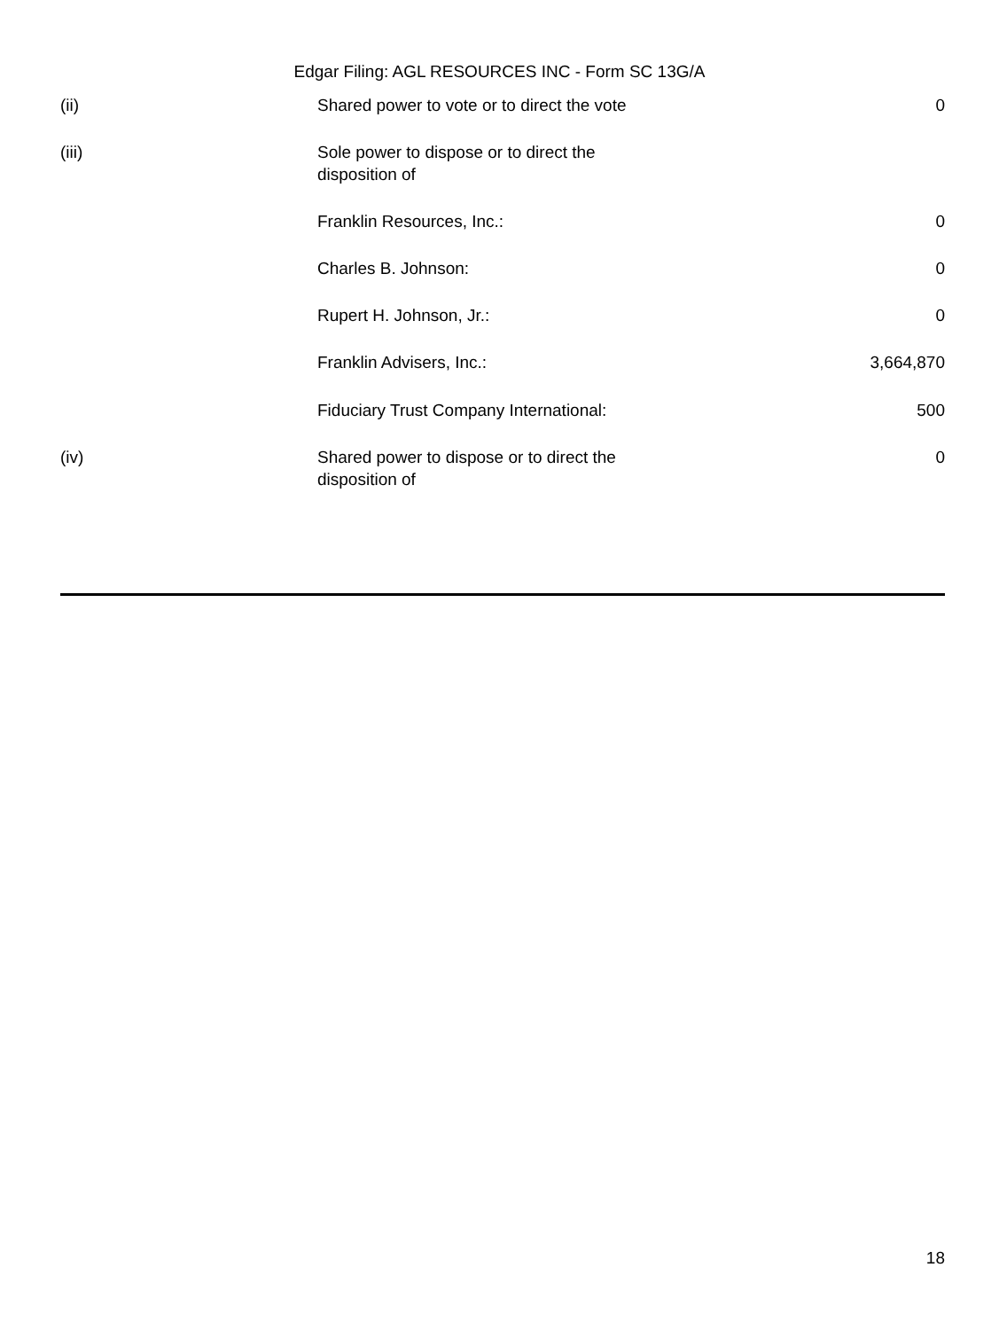Edgar Filing: AGL RESOURCES INC - Form SC 13G/A
| (ii) | Shared power to vote or to direct the vote | 0 |
| (iii) | Sole power to dispose or to direct the disposition of | |
| | Franklin Resources, Inc.: | 0 |
| | Charles B. Johnson: | 0 |
| | Rupert H. Johnson, Jr.: | 0 |
| | Franklin Advisers, Inc.: | 3,664,870 |
| | Fiduciary Trust Company International: | 500 |
| (iv) | Shared power to dispose or to direct the disposition of | 0 |
18